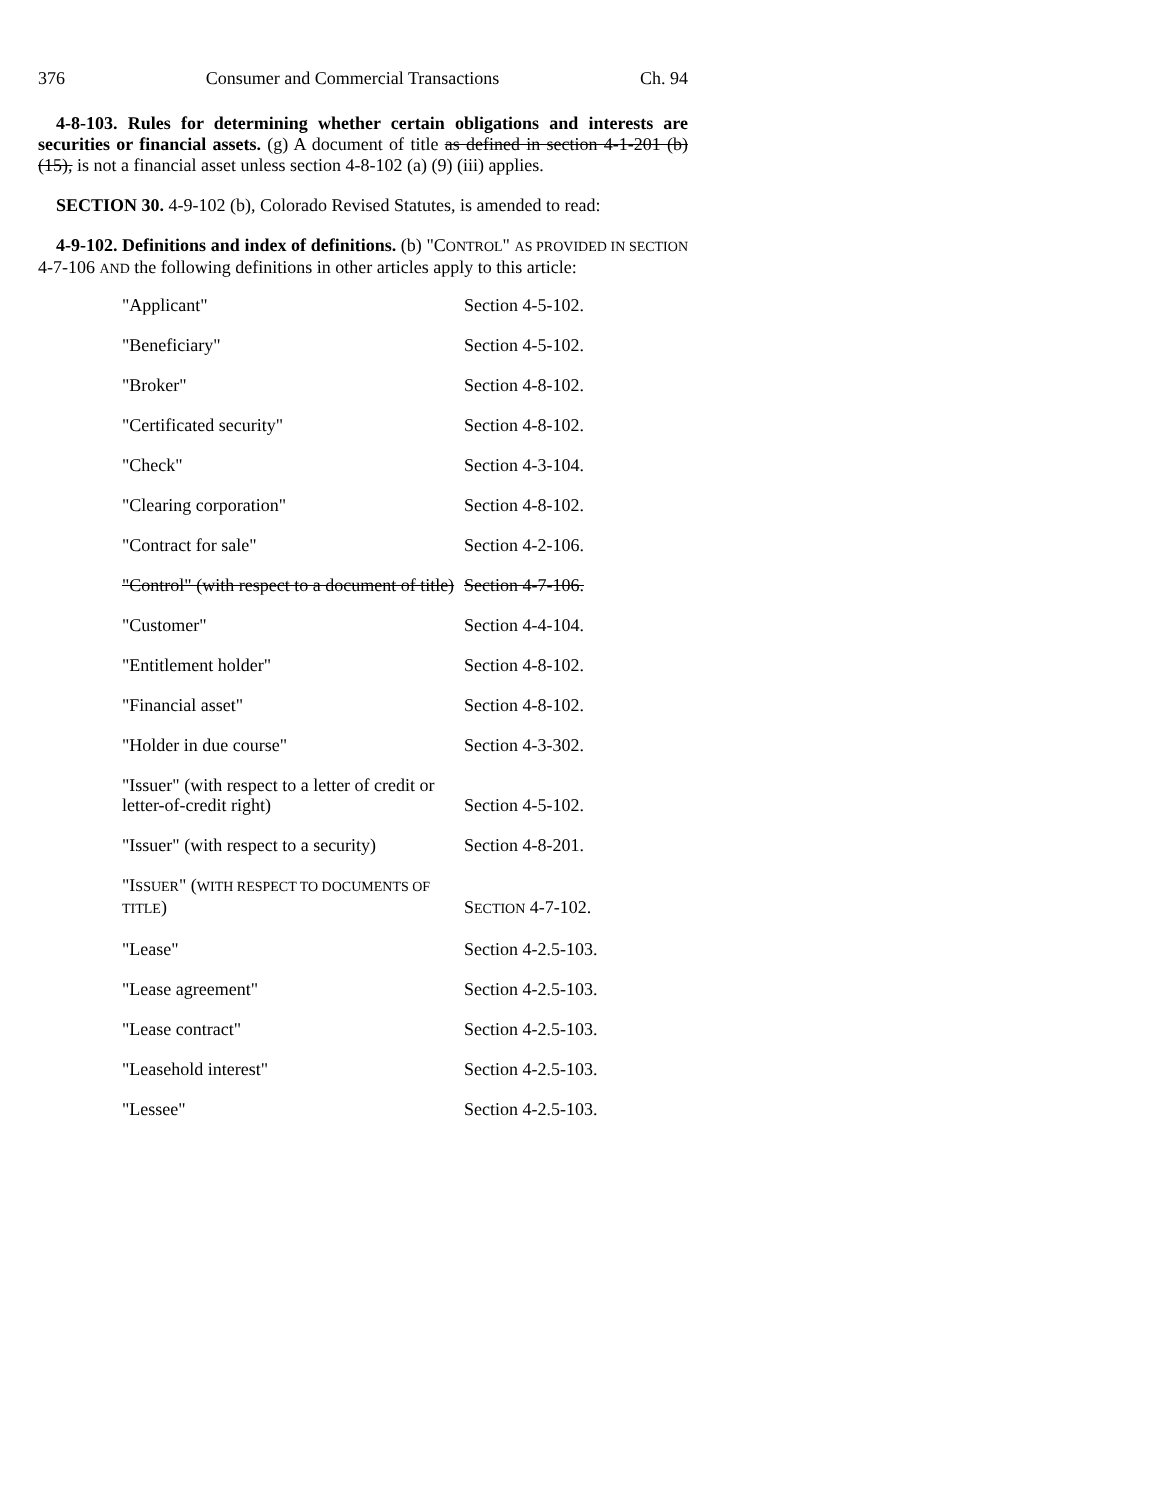376 Consumer and Commercial Transactions Ch. 94
4-8-103. Rules for determining whether certain obligations and interests are securities or financial assets. (g) A document of title as defined in section 4-1-201 (b) (15), is not a financial asset unless section 4-8-102 (a) (9) (iii) applies.
SECTION 30. 4-9-102 (b), Colorado Revised Statutes, is amended to read:
4-9-102. Definitions and index of definitions. (b) "CONTROL" AS PROVIDED IN SECTION 4-7-106 AND the following definitions in other articles apply to this article:
| "Applicant" | Section 4-5-102. |
| "Beneficiary" | Section 4-5-102. |
| "Broker" | Section 4-8-102. |
| "Certificated security" | Section 4-8-102. |
| "Check" | Section 4-3-104. |
| "Clearing corporation" | Section 4-8-102. |
| "Contract for sale" | Section 4-2-106. |
| "Control" (with respect to a document of title) | Section 4-7-106. |
| "Customer" | Section 4-4-104. |
| "Entitlement holder" | Section 4-8-102. |
| "Financial asset" | Section 4-8-102. |
| "Holder in due course" | Section 4-3-302. |
| "Issuer" (with respect to a letter of credit or letter-of-credit right) | Section 4-5-102. |
| "Issuer" (with respect to a security) | Section 4-8-201. |
| "I SSUER " ( WITH RESPECT TO DOCUMENTS OF TITLE ) | S ECTION 4-7-102. |
| "Lease" | Section 4-2.5-103. |
| "Lease agreement" | Section 4-2.5-103. |
| "Lease contract" | Section 4-2.5-103. |
| "Leasehold interest" | Section 4-2.5-103. |
| "Lessee" | Section 4-2.5-103. |